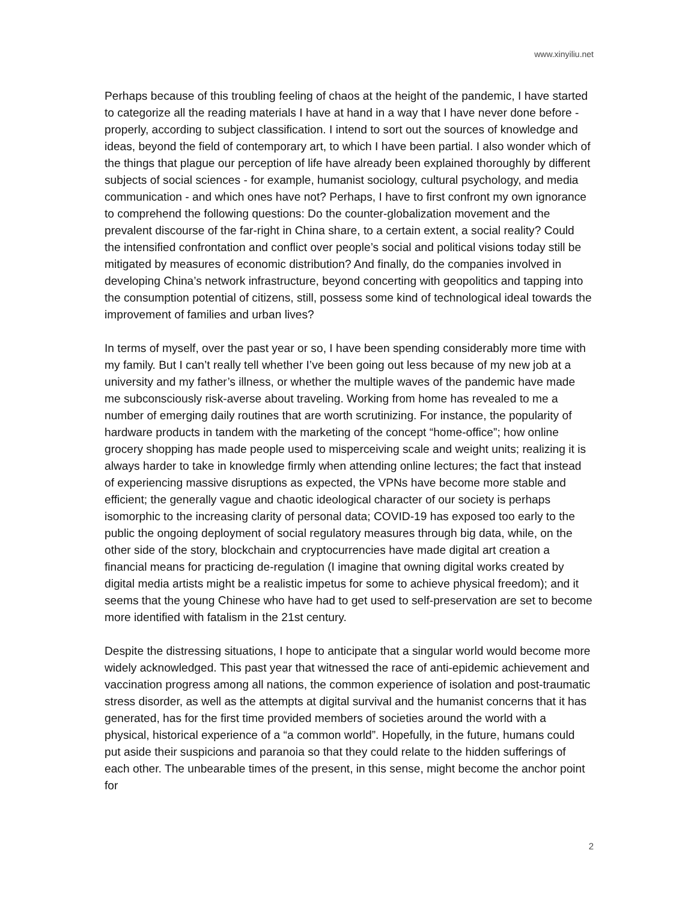www.xinyiliu.net
Perhaps because of this troubling feeling of chaos at the height of the pandemic, I have started to categorize all the reading materials I have at hand in a way that I have never done before - properly, according to subject classification. I intend to sort out the sources of knowledge and ideas, beyond the field of contemporary art, to which I have been partial. I also wonder which of the things that plague our perception of life have already been explained thoroughly by different subjects of social sciences - for example, humanist sociology, cultural psychology, and media communication - and which ones have not? Perhaps, I have to first confront my own ignorance to comprehend the following questions: Do the counter-globalization movement and the prevalent discourse of the far-right in China share, to a certain extent, a social reality? Could the intensified confrontation and conflict over people’s social and political visions today still be mitigated by measures of economic distribution? And finally, do the companies involved in developing China’s network infrastructure, beyond concerting with geopolitics and tapping into the consumption potential of citizens, still, possess some kind of technological ideal towards the improvement of families and urban lives?
In terms of myself, over the past year or so, I have been spending considerably more time with my family. But I can’t really tell whether I’ve been going out less because of my new job at a university and my father’s illness, or whether the multiple waves of the pandemic have made me subconsciously risk-averse about traveling. Working from home has revealed to me a number of emerging daily routines that are worth scrutinizing. For instance, the popularity of hardware products in tandem with the marketing of the concept “home-office”; how online grocery shopping has made people used to misperceiving scale and weight units; realizing it is always harder to take in knowledge firmly when attending online lectures; the fact that instead of experiencing massive disruptions as expected, the VPNs have become more stable and efficient; the generally vague and chaotic ideological character of our society is perhaps isomorphic to the increasing clarity of personal data; COVID-19 has exposed too early to the public the ongoing deployment of social regulatory measures through big data, while, on the other side of the story, blockchain and cryptocurrencies have made digital art creation a financial means for practicing de-regulation (I imagine that owning digital works created by digital media artists might be a realistic impetus for some to achieve physical freedom); and it seems that the young Chinese who have had to get used to self-preservation are set to become more identified with fatalism in the 21st century.
Despite the distressing situations, I hope to anticipate that a singular world would become more widely acknowledged. This past year that witnessed the race of anti-epidemic achievement and vaccination progress among all nations, the common experience of isolation and post-traumatic stress disorder, as well as the attempts at digital survival and the humanist concerns that it has generated, has for the first time provided members of societies around the world with a physical, historical experience of a “a common world”. Hopefully, in the future, humans could put aside their suspicions and paranoia so that they could relate to the hidden sufferings of each other. The unbearable times of the present, in this sense, might become the anchor point for
2